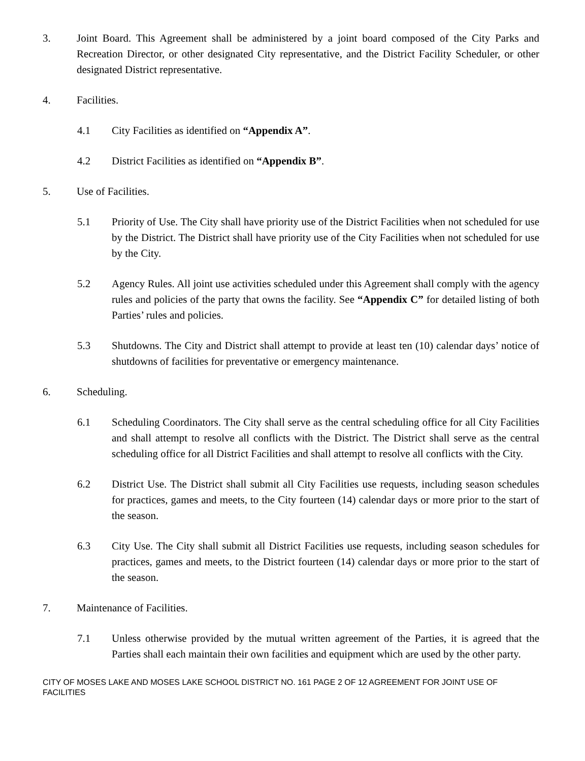3. Joint Board. This Agreement shall be administered by a joint board composed of the City Parks and Recreation Director, or other designated City representative, and the District Facility Scheduler, or other designated District representative.
4. Facilities.
4.1 City Facilities as identified on “Appendix A”.
4.2 District Facilities as identified on “Appendix B”.
5. Use of Facilities.
5.1 Priority of Use. The City shall have priority use of the District Facilities when not scheduled for use by the District. The District shall have priority use of the City Facilities when not scheduled for use by the City.
5.2 Agency Rules. All joint use activities scheduled under this Agreement shall comply with the agency rules and policies of the party that owns the facility. See “Appendix C” for detailed listing of both Parties’ rules and policies.
5.3 Shutdowns. The City and District shall attempt to provide at least ten (10) calendar days’ notice of shutdowns of facilities for preventative or emergency maintenance.
6. Scheduling.
6.1 Scheduling Coordinators. The City shall serve as the central scheduling office for all City Facilities and shall attempt to resolve all conflicts with the District. The District shall serve as the central scheduling office for all District Facilities and shall attempt to resolve all conflicts with the City.
6.2 District Use. The District shall submit all City Facilities use requests, including season schedules for practices, games and meets, to the City fourteen (14) calendar days or more prior to the start of the season.
6.3 City Use. The City shall submit all District Facilities use requests, including season schedules for practices, games and meets, to the District fourteen (14) calendar days or more prior to the start of the season.
7. Maintenance of Facilities.
7.1 Unless otherwise provided by the mutual written agreement of the Parties, it is agreed that the Parties shall each maintain their own facilities and equipment which are used by the other party.
CITY OF MOSES LAKE AND MOSES LAKE SCHOOL DISTRICT NO. 161 PAGE 2 OF 12 AGREEMENT FOR JOINT USE OF FACILITIES